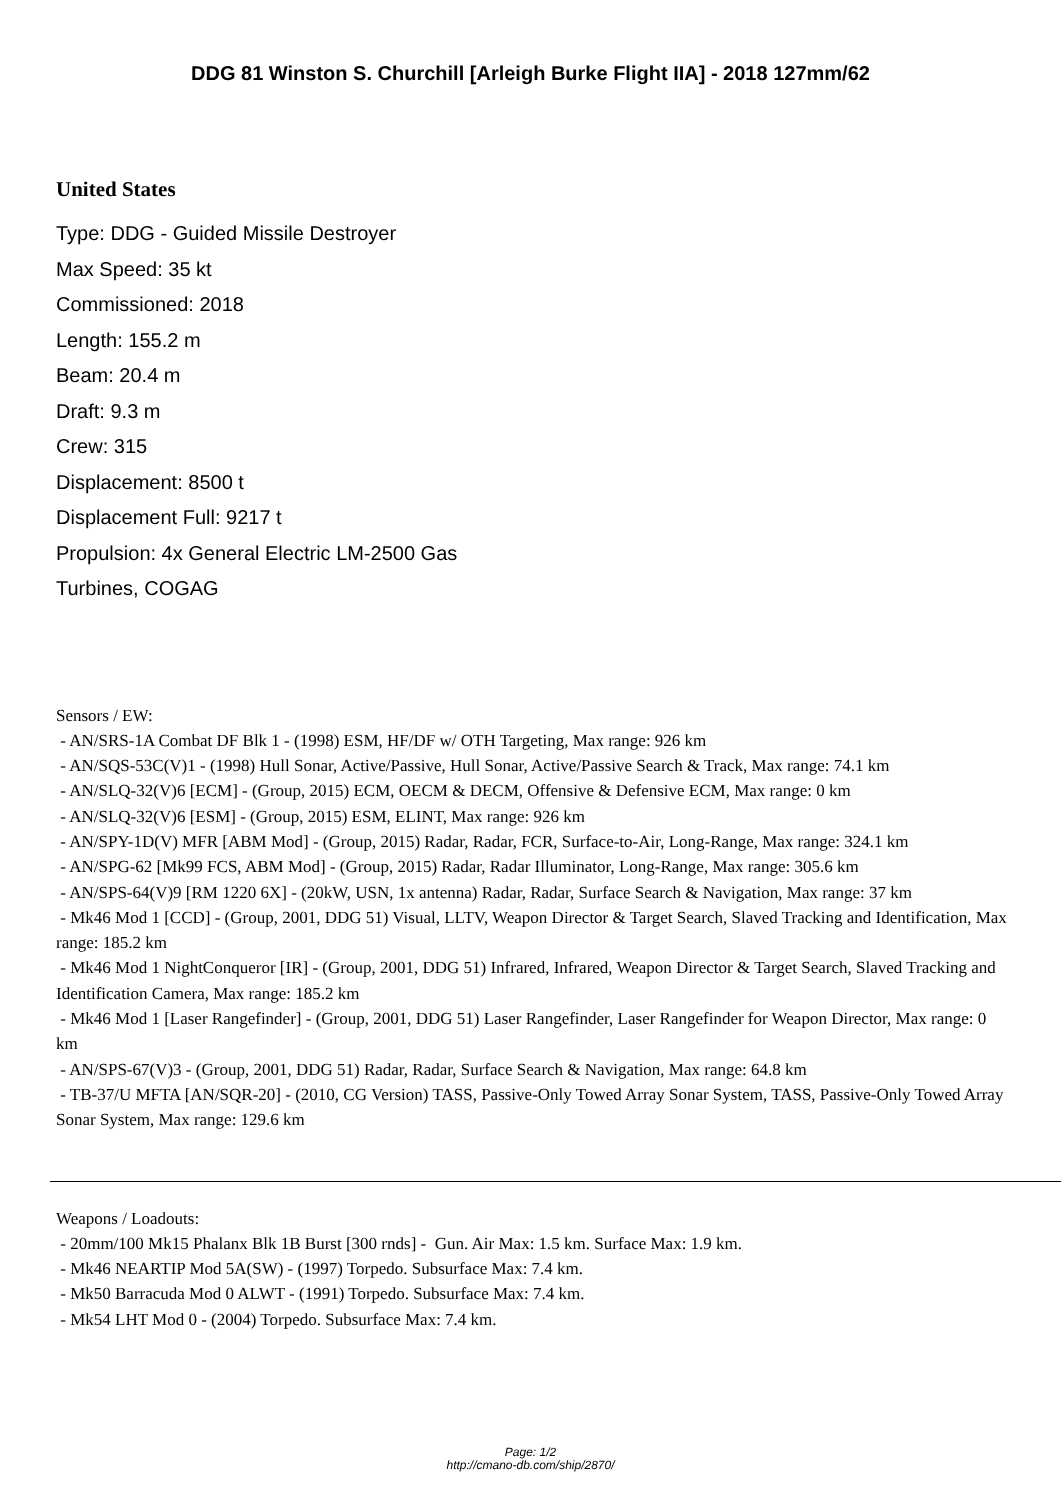DDG 81 Winston S. Churchill [Arleigh Burke Flight IIA] - 2018 127mm/62
United States
Type: DDG - Guided Missile Destroyer
Max Speed: 35 kt
Commissioned: 2018
Length: 155.2 m
Beam: 20.4 m
Draft: 9.3 m
Crew: 315
Displacement: 8500 t
Displacement Full: 9217 t
Propulsion: 4x General Electric LM-2500 Gas
Turbines, COGAG
Sensors / EW:
- AN/SRS-1A Combat DF Blk 1 - (1998) ESM, HF/DF w/ OTH Targeting, Max range: 926 km
- AN/SQS-53C(V)1 - (1998) Hull Sonar, Active/Passive, Hull Sonar, Active/Passive Search & Track, Max range: 74.1 km
- AN/SLQ-32(V)6 [ECM] - (Group, 2015) ECM, OECM & DECM, Offensive & Defensive ECM, Max range: 0 km
- AN/SLQ-32(V)6 [ESM] - (Group, 2015) ESM, ELINT, Max range: 926 km
- AN/SPY-1D(V) MFR [ABM Mod] - (Group, 2015) Radar, Radar, FCR, Surface-to-Air, Long-Range, Max range: 324.1 km
- AN/SPG-62 [Mk99 FCS, ABM Mod] - (Group, 2015) Radar, Radar Illuminator, Long-Range, Max range: 305.6 km
- AN/SPS-64(V)9 [RM 1220 6X] - (20kW, USN, 1x antenna) Radar, Radar, Surface Search & Navigation, Max range: 37 km
- Mk46 Mod 1 [CCD] - (Group, 2001, DDG 51) Visual, LLTV, Weapon Director & Target Search, Slaved Tracking and Identification, Max range: 185.2 km
- Mk46 Mod 1 NightConqueror [IR] - (Group, 2001, DDG 51) Infrared, Infrared, Weapon Director & Target Search, Slaved Tracking and Identification Camera, Max range: 185.2 km
- Mk46 Mod 1 [Laser Rangefinder] - (Group, 2001, DDG 51) Laser Rangefinder, Laser Rangefinder for Weapon Director, Max range: 0 km
- AN/SPS-67(V)3 - (Group, 2001, DDG 51) Radar, Radar, Surface Search & Navigation, Max range: 64.8 km
- TB-37/U MFTA [AN/SQR-20] - (2010, CG Version) TASS, Passive-Only Towed Array Sonar System, TASS, Passive-Only Towed Array Sonar System, Max range: 129.6 km
Weapons / Loadouts:
- 20mm/100 Mk15 Phalanx Blk 1B Burst [300 rnds] - Gun. Air Max: 1.5 km. Surface Max: 1.9 km.
- Mk46 NEARTIP Mod 5A(SW) - (1997) Torpedo. Subsurface Max: 7.4 km.
- Mk50 Barracuda Mod 0 ALWT - (1991) Torpedo. Subsurface Max: 7.4 km.
- Mk54 LHT Mod 0 - (2004) Torpedo. Subsurface Max: 7.4 km.
Page: 1/2
http://cmano-db.com/ship/2870/